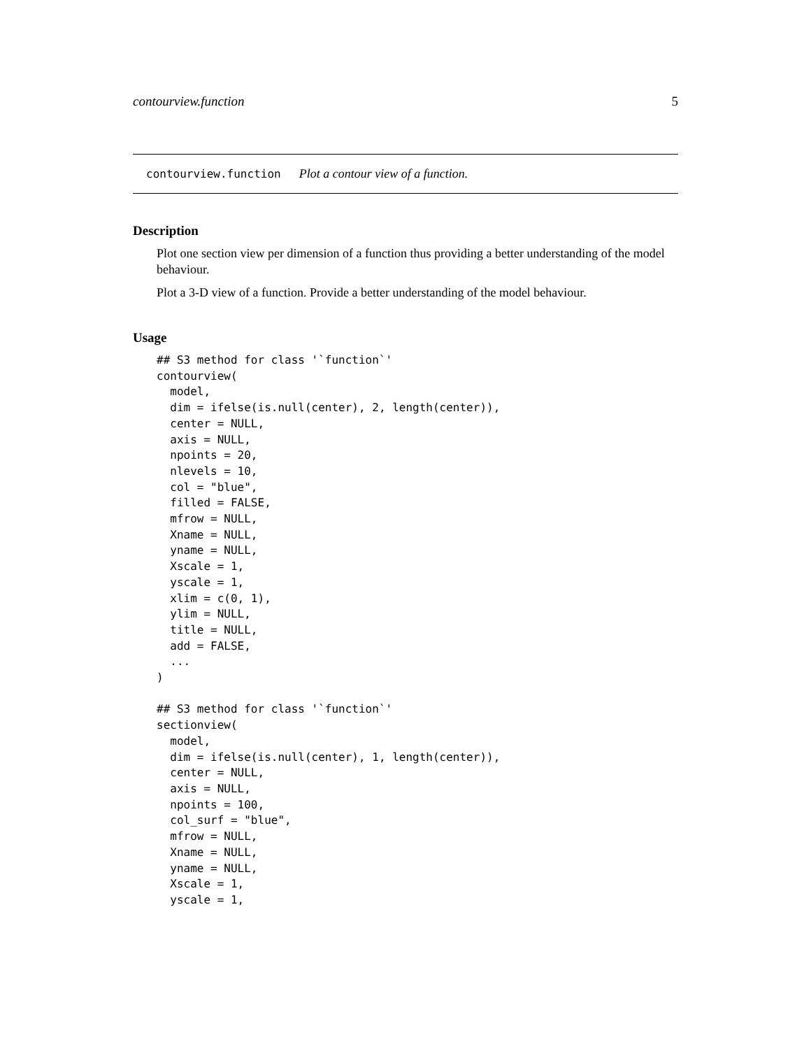contourview.function 5
contourview.function Plot a contour view of a function.
Description
Plot one section view per dimension of a function thus providing a better understanding of the model behaviour.
Plot a 3-D view of a function. Provide a better understanding of the model behaviour.
Usage
## S3 method for class '`function`'
contourview(
  model,
  dim = ifelse(is.null(center), 2, length(center)),
  center = NULL,
  axis = NULL,
  npoints = 20,
  nlevels = 10,
  col = "blue",
  filled = FALSE,
  mfrow = NULL,
  Xname = NULL,
  yname = NULL,
  Xscale = 1,
  yscale = 1,
  xlim = c(0, 1),
  ylim = NULL,
  title = NULL,
  add = FALSE,
  ...
)

## S3 method for class '`function`'
sectionview(
  model,
  dim = ifelse(is.null(center), 1, length(center)),
  center = NULL,
  axis = NULL,
  npoints = 100,
  col_surf = "blue",
  mfrow = NULL,
  Xname = NULL,
  yname = NULL,
  Xscale = 1,
  yscale = 1,